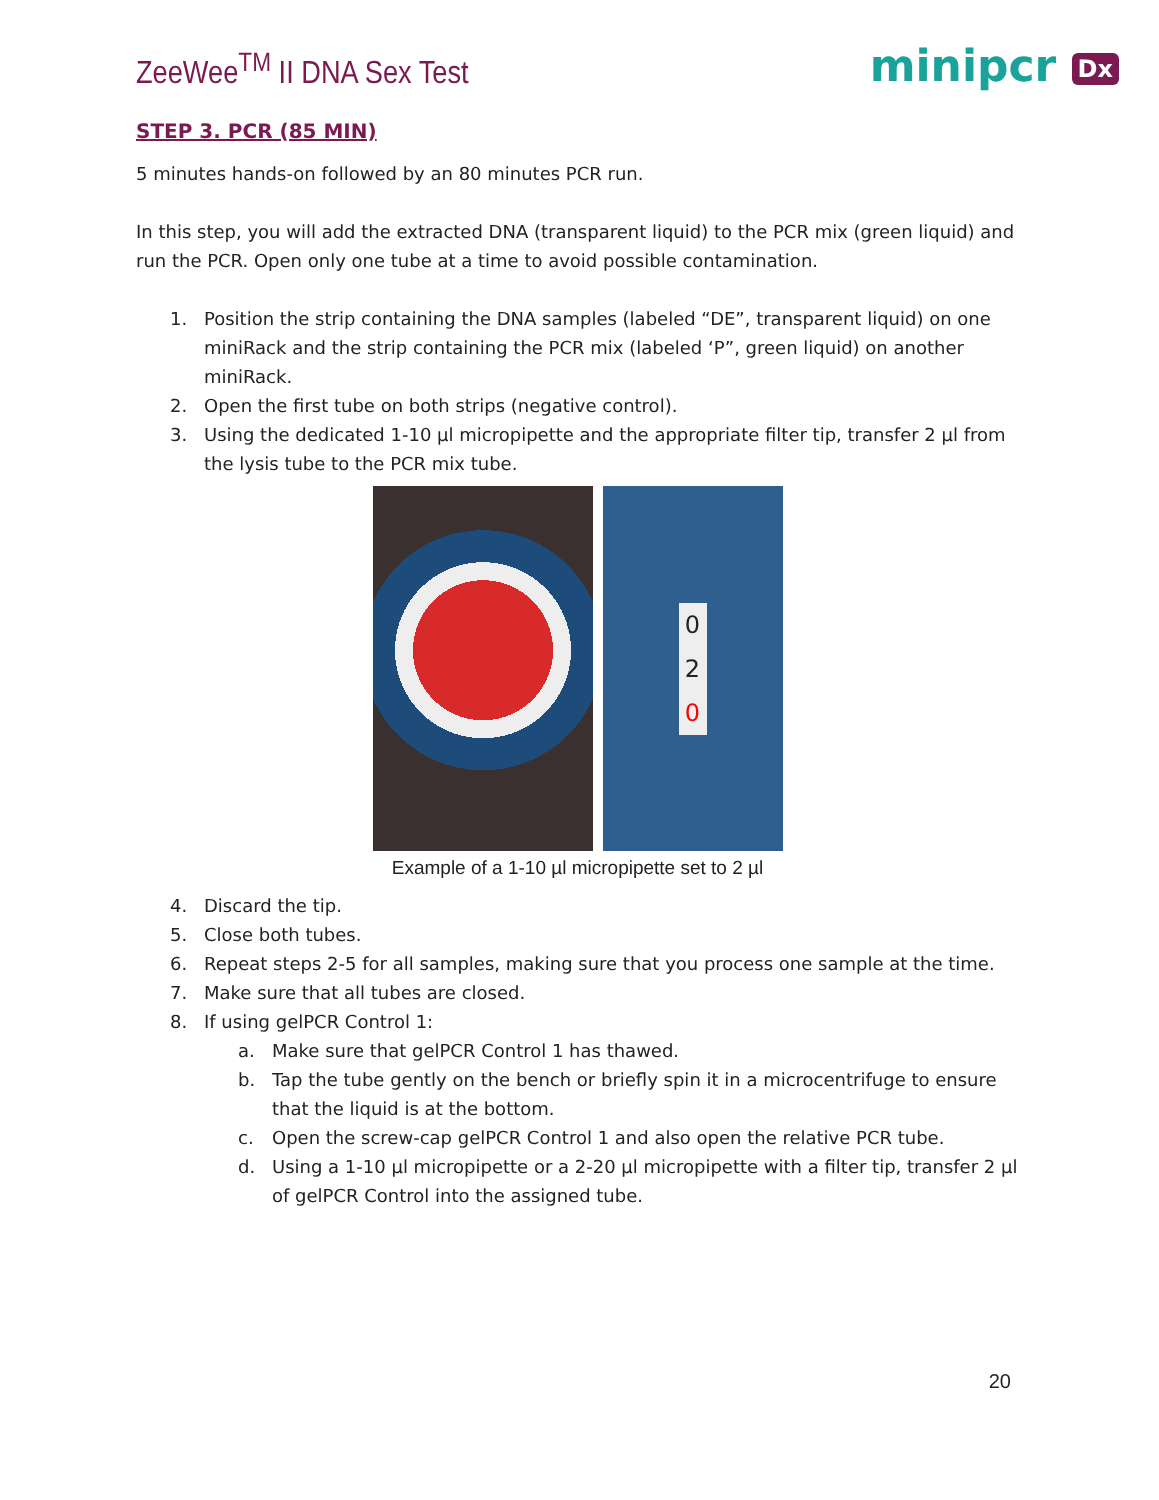ZeeWee<sup>TM</sup> II DNA Sex Test
minipcr Dx
STEP 3. PCR (85 MIN)
5 minutes hands-on followed by an 80 minutes PCR run.
In this step, you will add the extracted DNA (transparent liquid) to the PCR mix (green liquid) and run the PCR. Open only one tube at a time to avoid possible contamination.
1. Position the strip containing the DNA samples (labeled “DE”, transparent liquid) on one miniRack and the strip containing the PCR mix (labeled ‘P”, green liquid) on another miniRack.
2. Open the first tube on both strips (negative control).
3. Using the dedicated 1-10 µl micropipette and the appropriate filter tip, transfer 2 µl from the lysis tube to the PCR mix tube.
0 2 0
Example of a 1-10 µl micropipette set to 2 µl
4. Discard the tip.
5. Close both tubes.
6. Repeat steps 2-5 for all samples, making sure that you process one sample at the time.
7. Make sure that all tubes are closed.
8. If using gelPCR Control 1:
a. Make sure that gelPCR Control 1 has thawed.
b. Tap the tube gently on the bench or briefly spin it in a microcentrifuge to ensure that the liquid is at the bottom.
c. Open the screw-cap gelPCR Control 1 and also open the relative PCR tube.
d. Using a 1-10 µl micropipette or a 2-20 µl micropipette with a filter tip, transfer 2 µl of gelPCR Control into the assigned tube.
20